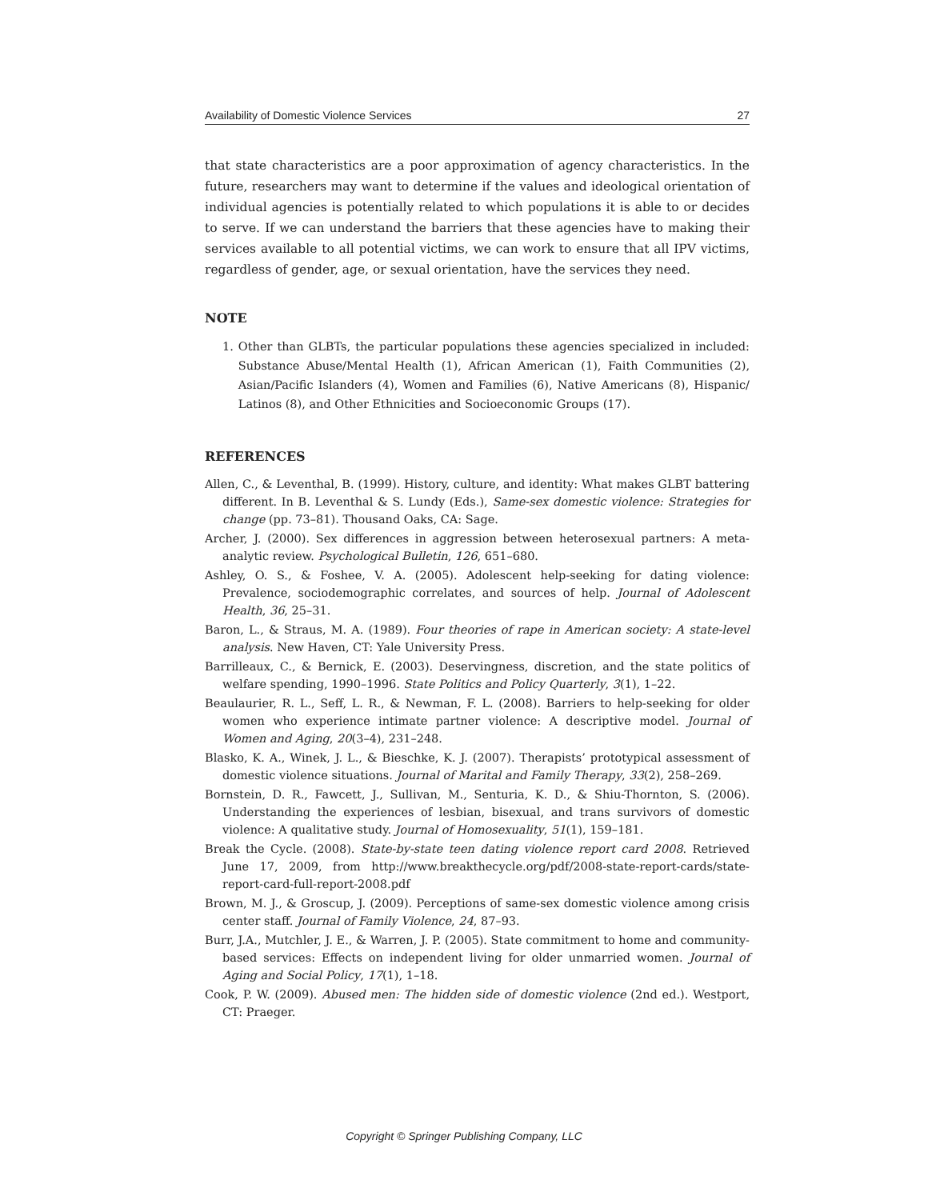Availability of Domestic Violence Services 27
that state characteristics are a poor approximation of agency characteristics. In the future, researchers may want to determine if the values and ideological orientation of individual agencies is potentially related to which populations it is able to or decides to serve. If we can understand the barriers that these agencies have to making their services available to all potential victims, we can work to ensure that all IPV victims, regardless of gender, age, or sexual orientation, have the services they need.
NOTE
1. Other than GLBTs, the particular populations these agencies specialized in included: Substance Abuse/Mental Health (1), African American (1), Faith Communities (2), Asian/Pacific Islanders (4), Women and Families (6), Native Americans (8), Hispanic/ Latinos (8), and Other Ethnicities and Socioeconomic Groups (17).
REFERENCES
Allen, C., & Leventhal, B. (1999). History, culture, and identity: What makes GLBT battering different. In B. Leventhal & S. Lundy (Eds.), Same-sex domestic violence: Strategies for change (pp. 73–81). Thousand Oaks, CA: Sage.
Archer, J. (2000). Sex differences in aggression between heterosexual partners: A meta-analytic review. Psychological Bulletin, 126, 651–680.
Ashley, O. S., & Foshee, V. A. (2005). Adolescent help-seeking for dating violence: Prevalence, sociodemographic correlates, and sources of help. Journal of Adolescent Health, 36, 25–31.
Baron, L., & Straus, M. A. (1989). Four theories of rape in American society: A state-level analysis. New Haven, CT: Yale University Press.
Barrilleaux, C., & Bernick, E. (2003). Deservingness, discretion, and the state politics of welfare spending, 1990–1996. State Politics and Policy Quarterly, 3(1), 1–22.
Beaulaurier, R. L., Seff, L. R., & Newman, F. L. (2008). Barriers to help-seeking for older women who experience intimate partner violence: A descriptive model. Journal of Women and Aging, 20(3–4), 231–248.
Blasko, K. A., Winek, J. L., & Bieschke, K. J. (2007). Therapists’ prototypical assessment of domestic violence situations. Journal of Marital and Family Therapy, 33(2), 258–269.
Bornstein, D. R., Fawcett, J., Sullivan, M., Senturia, K. D., & Shiu-Thornton, S. (2006). Understanding the experiences of lesbian, bisexual, and trans survivors of domestic violence: A qualitative study. Journal of Homosexuality, 51(1), 159–181.
Break the Cycle. (2008). State-by-state teen dating violence report card 2008. Retrieved June 17, 2009, from http://www.breakthecycle.org/pdf/2008-state-report-cards/state-report-card-full-report-2008.pdf
Brown, M. J., & Groscup, J. (2009). Perceptions of same-sex domestic violence among crisis center staff. Journal of Family Violence, 24, 87–93.
Burr, J.A., Mutchler, J. E., & Warren, J. P. (2005). State commitment to home and community-based services: Effects on independent living for older unmarried women. Journal of Aging and Social Policy, 17(1), 1–18.
Cook, P. W. (2009). Abused men: The hidden side of domestic violence (2nd ed.). Westport, CT: Praeger.
Copyright © Springer Publishing Company, LLC